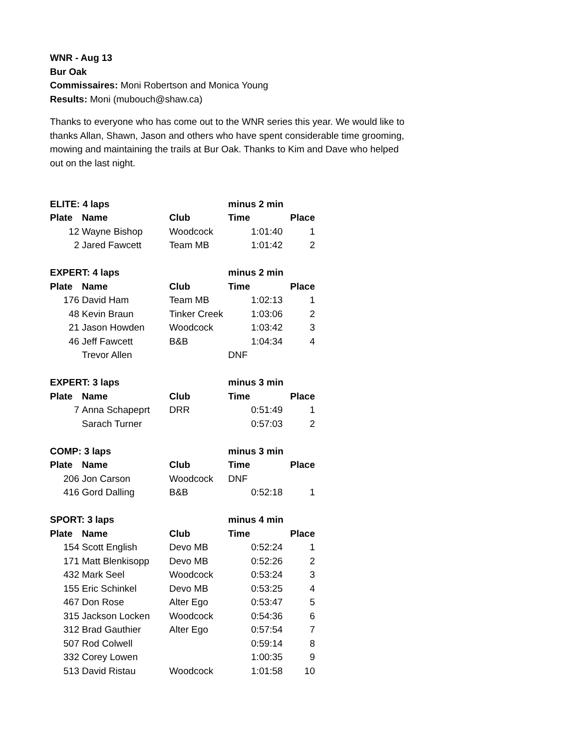WNR - Aug 13
Bur Oak
Commissaires: Moni Robertson and Monica Young
Results: Moni (mubouch@shaw.ca)
Thanks to everyone who has come out to the WNR series this year. We would like to thanks Allan, Shawn, Jason and others who have spent considerable time grooming, mowing and maintaining the trails at Bur Oak. Thanks to Kim and Dave who helped out on the last night.
| ELITE: 4 laps | | | minus 2 min | |
| Plate | Name | Club | Time | Place |
| 12 | Wayne Bishop | Woodcock | 1:01:40 | 1 |
| 2 | Jared Fawcett | Team MB | 1:01:42 | 2 |
| EXPERT: 4 laps | | | minus 2 min | |
| Plate | Name | Club | Time | Place |
| 176 | David Ham | Team MB | 1:02:13 | 1 |
| 48 | Kevin Braun | Tinker Creek | 1:03:06 | 2 |
| 21 | Jason Howden | Woodcock | 1:03:42 | 3 |
| 46 | Jeff Fawcett | B&B | 1:04:34 | 4 |
| | Trevor Allen | | DNF | |
| EXPERT: 3 laps | | | minus 3 min | |
| Plate | Name | Club | Time | Place |
| 7 | Anna Schapeprt | DRR | 0:51:49 | 1 |
| | Sarach Turner | | 0:57:03 | 2 |
| COMP: 3 laps | | | minus 3 min | |
| Plate | Name | Club | Time | Place |
| 206 | Jon Carson | Woodcock | DNF | |
| 416 | Gord Dalling | B&B | 0:52:18 | 1 |
| SPORT: 3 laps | | | minus 4 min | |
| Plate | Name | Club | Time | Place |
| 154 | Scott English | Devo MB | 0:52:24 | 1 |
| 171 | Matt Blenkisopp | Devo MB | 0:52:26 | 2 |
| 432 | Mark Seel | Woodcock | 0:53:24 | 3 |
| 155 | Eric Schinkel | Devo MB | 0:53:25 | 4 |
| 467 | Don Rose | Alter Ego | 0:53:47 | 5 |
| 315 | Jackson Locken | Woodcock | 0:54:36 | 6 |
| 312 | Brad Gauthier | Alter Ego | 0:57:54 | 7 |
| 507 | Rod Colwell | | 0:59:14 | 8 |
| 332 | Corey Lowen | | 1:00:35 | 9 |
| 513 | David Ristau | Woodcock | 1:01:58 | 10 |